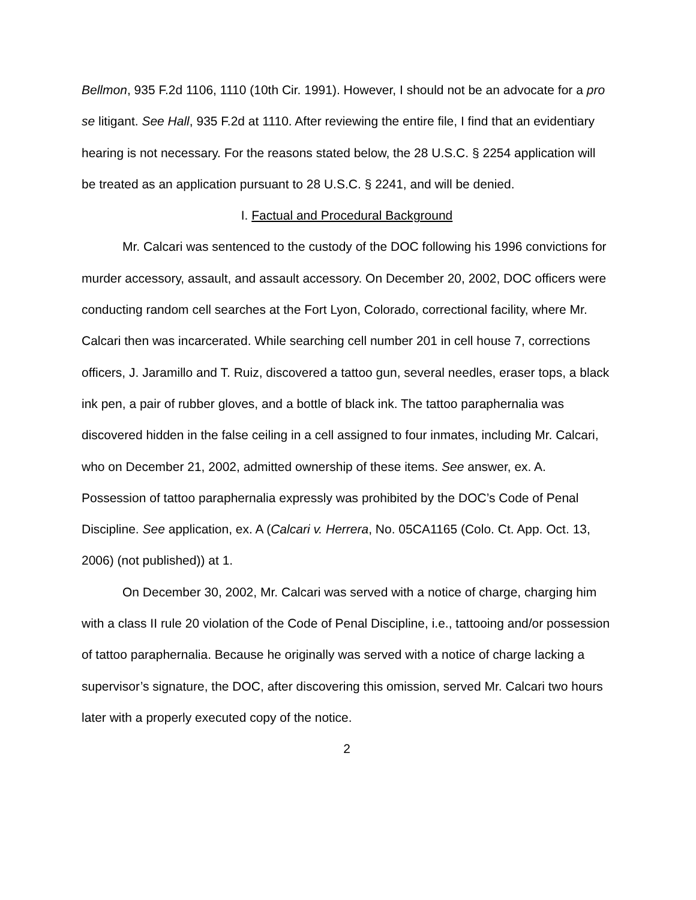Bellmon, 935 F.2d 1106, 1110 (10th Cir. 1991). However, I should not be an advocate for a pro se litigant. See Hall, 935 F.2d at 1110. After reviewing the entire file, I find that an evidentiary hearing is not necessary. For the reasons stated below, the 28 U.S.C. § 2254 application will be treated as an application pursuant to 28 U.S.C. § 2241, and will be denied.
I. Factual and Procedural Background
Mr. Calcari was sentenced to the custody of the DOC following his 1996 convictions for murder accessory, assault, and assault accessory. On December 20, 2002, DOC officers were conducting random cell searches at the Fort Lyon, Colorado, correctional facility, where Mr. Calcari then was incarcerated. While searching cell number 201 in cell house 7, corrections officers, J. Jaramillo and T. Ruiz, discovered a tattoo gun, several needles, eraser tops, a black ink pen, a pair of rubber gloves, and a bottle of black ink. The tattoo paraphernalia was discovered hidden in the false ceiling in a cell assigned to four inmates, including Mr. Calcari, who on December 21, 2002, admitted ownership of these items. See answer, ex. A. Possession of tattoo paraphernalia expressly was prohibited by the DOC’s Code of Penal Discipline. See application, ex. A (Calcari v. Herrera, No. 05CA1165 (Colo. Ct. App. Oct. 13, 2006) (not published)) at 1.
On December 30, 2002, Mr. Calcari was served with a notice of charge, charging him with a class II rule 20 violation of the Code of Penal Discipline, i.e., tattooing and/or possession of tattoo paraphernalia. Because he originally was served with a notice of charge lacking a supervisor’s signature, the DOC, after discovering this omission, served Mr. Calcari two hours later with a properly executed copy of the notice.
2